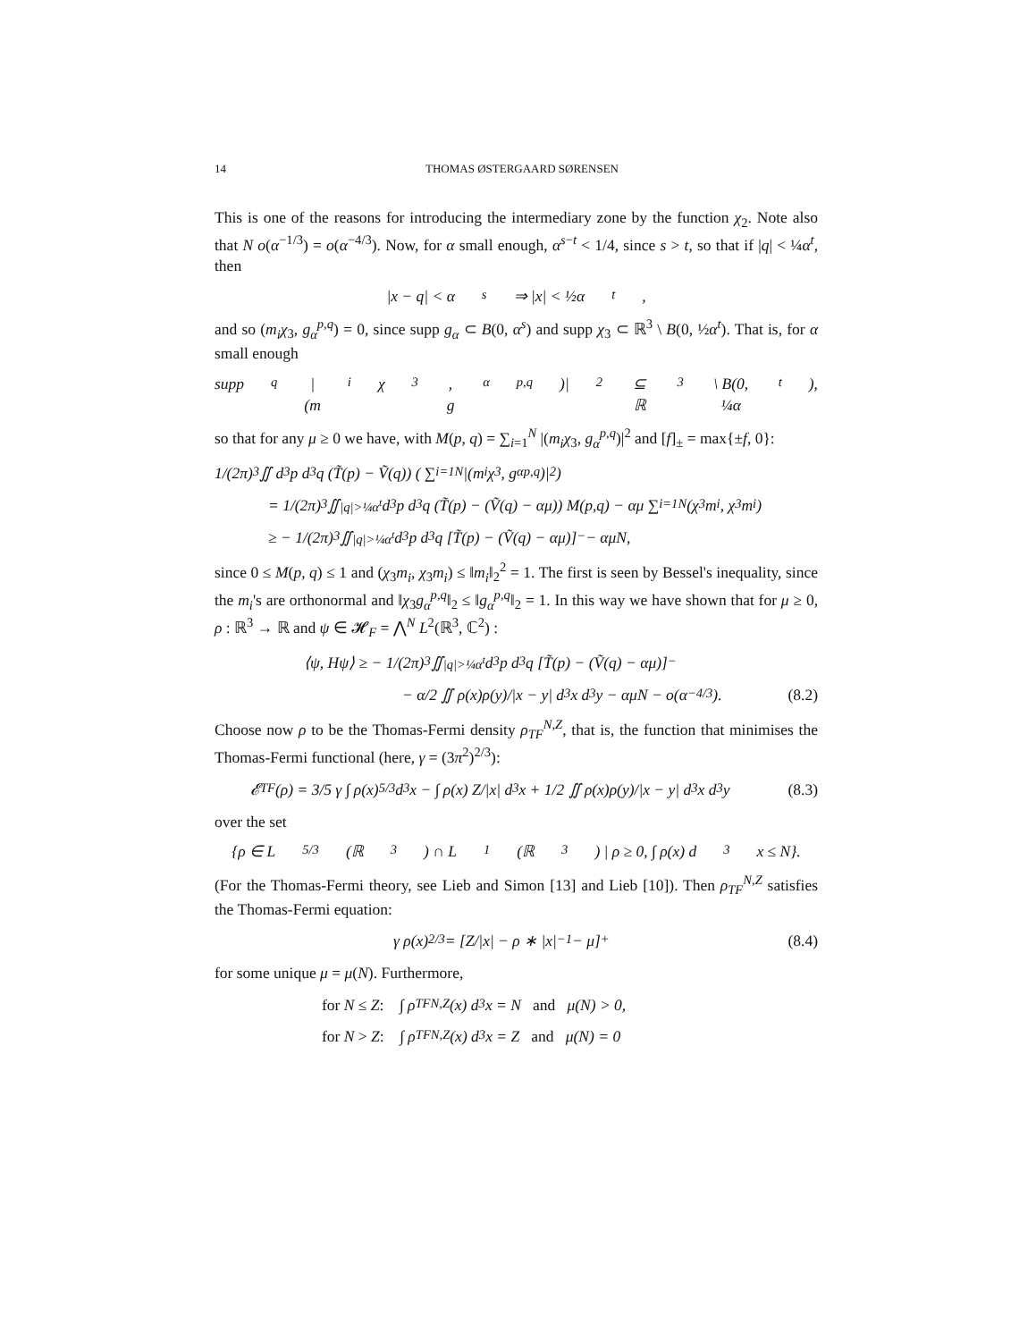14 THOMAS ØSTERGAARD SØRENSEN
This is one of the reasons for introducing the intermediary zone by the function χ<sub>2</sub>. Note also that N o(α<sup>−1/3</sup>) = o(α<sup>−4/3</sup>). Now, for α small enough, α<sup>s−t</sup> < 1/4, since s > t, so that if |q| < ¼α<sup>t</sup>, then
|x − q| < α<sup>s</sup> ⇒ |x| < ½α<sup>t</sup>,
and so (m<sub>i</sub>χ<sub>3</sub>, g<sub>α</sub><sup>p,q</sup>) = 0, since supp g<sub>α</sub> ⊂ B(0, α<sup>s</sup>) and supp χ<sub>3</sub> ⊂ ℝ<sup>3</sup> \ B(0, ½α<sup>t</sup>). That is, for α small enough
supp<sub>q</sub> |(m<sub>i</sub>χ<sub>3</sub>, g<sub>α</sub><sup>p,q</sup>)|<sup>2</sup> ⊆ ℝ<sup>3</sup> \ B(0, ¼α<sup>t</sup>),
so that for any μ ≥ 0 we have, with M(p, q) = ∑<sub>i=1</sub><sup>N</sup> |(m<sub>i</sub>χ<sub>3</sub>, g<sub>α</sub><sup>p,q</sup>)|<sup>2</sup> and [f]<sub>±</sub> = max{±f, 0}:
1/(2π)<sup>3</sup> ∬ d<sup>3</sup>p d<sup>3</sup>q (T̃(p) − Ṽ(q)) ( ∑<sub>i=1</sub><sup>N</sup> |(m<sub>i</sub>χ<sub>3</sub>, g<sub>α</sub><sup>p,q</sup>)|<sup>2</sup>)
= 1/(2π)<sup>3</sup> ∬<sub>|q|>¼α<sup>t</sup></sub> d<sup>3</sup>p d<sup>3</sup>q (T̃(p) − (Ṽ(q) − αμ)) M(p,q) − αμ ∑<sub>i=1</sub><sup>N</sup>(χ<sub>3</sub>m<sub>i</sub>, χ<sub>3</sub>m<sub>i</sub>)
≥ − 1/(2π)<sup>3</sup> ∬<sub>|q|>¼α<sup>t</sup></sub> d<sup>3</sup>p d<sup>3</sup>q [T̃(p) − (Ṽ(q) − αμ)]<sub>−</sub> − αμN,
since 0 ≤ M(p, q) ≤ 1 and (χ<sub>3</sub>m<sub>i</sub>, χ<sub>3</sub>m<sub>i</sub>) ≤ ‖m<sub>i</sub>‖<sub>2</sub><sup>2</sup> = 1. The first is seen by Bessel's inequality, since the m<sub>i</sub>'s are orthonormal and ‖χ<sub>3</sub>g<sub>α</sub><sup>p,q</sup>‖<sub>2</sub> ≤ ‖g<sub>α</sub><sup>p,q</sup>‖<sub>2</sub> = 1. In this way we have shown that for μ ≥ 0, ρ : ℝ<sup>3</sup> → ℝ and ψ ∈ 𝓗<sub>F</sub> = ⋀<sup>N</sup> L<sup>2</sup>(ℝ<sup>3</sup>, ℂ<sup>2</sup>) :
⟨ψ, Hψ⟩ ≥ − 1/(2π)<sup>3</sup> ∬<sub>|q|>¼α<sup>t</sup></sub> d<sup>3</sup>p d<sup>3</sup>q [T̃(p) − (Ṽ(q) − αμ)]<sub>−</sub>
− α/2 ∬ ρ(x)ρ(y)/|x − y| d<sup>3</sup>x d<sup>3</sup>y − αμN − o(α<sup>−4/3</sup>). (8.2)
Choose now ρ to be the Thomas-Fermi density ρ<sub>TF</sub><sup>N,Z</sup>, that is, the function that minimises the Thomas-Fermi functional (here, γ = (3π<sup>2</sup>)<sup>2/3</sup>):
𝓔<sub>TF</sub>(ρ) = 3/5 γ ∫ ρ(x)<sup>5/3</sup> d<sup>3</sup>x − ∫ ρ(x) Z/|x| d<sup>3</sup>x + 1/2 ∬ ρ(x)ρ(y)/|x − y| d<sup>3</sup>x d<sup>3</sup>y (8.3)
over the set
{ρ ∈ L<sup>5/3</sup>(ℝ<sup>3</sup>) ∩ L<sup>1</sup>(ℝ<sup>3</sup>) | ρ ≥ 0, ∫ ρ(x) d<sup>3</sup>x ≤ N}.
(For the Thomas-Fermi theory, see Lieb and Simon [13] and Lieb [10]). Then ρ<sub>TF</sub><sup>N,Z</sup> satisfies the Thomas-Fermi equation:
γ ρ(x)<sup>2/3</sup> = [Z/|x| − ρ ∗ |x|<sup>−1</sup> − μ]<sub>+</sub> (8.4)
for some unique μ = μ(N). Furthermore,
for N ≤ Z: ∫ ρ<sub>TF</sub><sup>N,Z</sup>(x) d<sup>3</sup>x = N and μ(N) > 0,
for N > Z: ∫ ρ<sub>TF</sub><sup>N,Z</sup>(x) d<sup>3</sup>x = Z and μ(N) = 0